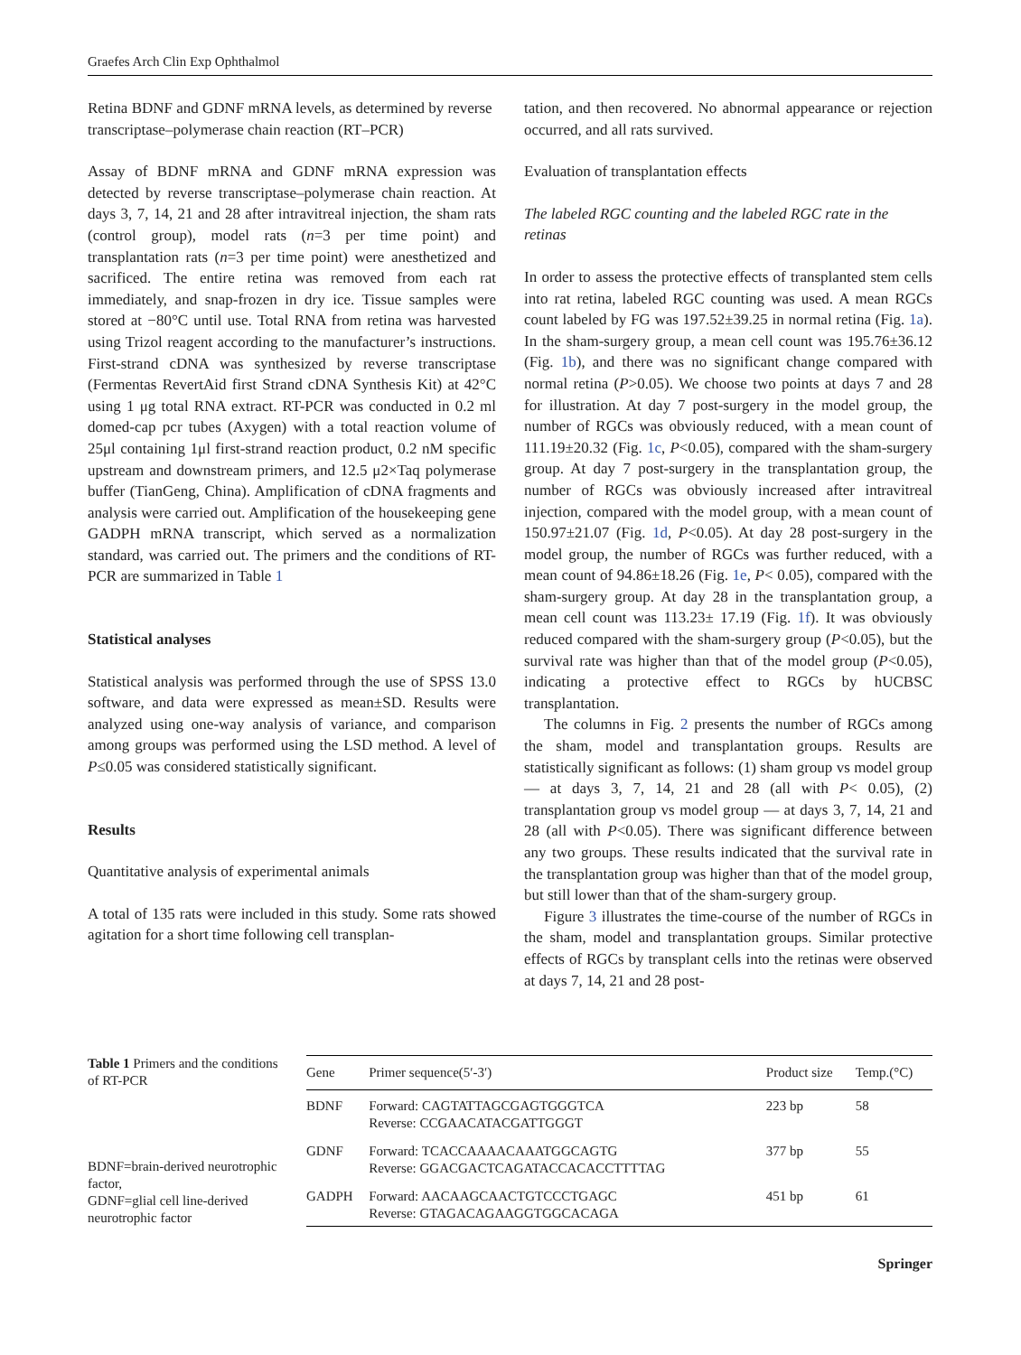Graefes Arch Clin Exp Ophthalmol
Retina BDNF and GDNF mRNA levels, as determined by reverse transcriptase–polymerase chain reaction (RT–PCR)
Assay of BDNF mRNA and GDNF mRNA expression was detected by reverse transcriptase–polymerase chain reaction. At days 3, 7, 14, 21 and 28 after intravitreal injection, the sham rats (control group), model rats (n=3 per time point) and transplantation rats (n=3 per time point) were anesthetized and sacrificed. The entire retina was removed from each rat immediately, and snap-frozen in dry ice. Tissue samples were stored at −80°C until use. Total RNA from retina was harvested using Trizol reagent according to the manufacturer’s instructions. First-strand cDNA was synthesized by reverse transcriptase (Fermentas RevertAid first Strand cDNA Synthesis Kit) at 42°C using 1 μg total RNA extract. RT-PCR was conducted in 0.2 ml domed-cap pcr tubes (Axygen) with a total reaction volume of 25μl containing 1μl first-strand reaction product, 0.2 nM specific upstream and downstream primers, and 12.5 μ2×Taq polymerase buffer (TianGeng, China). Amplification of cDNA fragments and analysis were carried out. Amplification of the housekeeping gene GADPH mRNA transcript, which served as a normalization standard, was carried out. The primers and the conditions of RT-PCR are summarized in Table 1
Statistical analyses
Statistical analysis was performed through the use of SPSS 13.0 software, and data were expressed as mean±SD. Results were analyzed using one-way analysis of variance, and comparison among groups was performed using the LSD method. A level of P≤0.05 was considered statistically significant.
Results
Quantitative analysis of experimental animals
A total of 135 rats were included in this study. Some rats showed agitation for a short time following cell transplan-
tation, and then recovered. No abnormal appearance or rejection occurred, and all rats survived.
Evaluation of transplantation effects
The labeled RGC counting and the labeled RGC rate in the retinas
In order to assess the protective effects of transplanted stem cells into rat retina, labeled RGC counting was used. A mean RGCs count labeled by FG was 197.52±39.25 in normal retina (Fig. 1a). In the sham-surgery group, a mean cell count was 195.76±36.12 (Fig. 1b), and there was no significant change compared with normal retina (P>0.05). We choose two points at days 7 and 28 for illustration. At day 7 post-surgery in the model group, the number of RGCs was obviously reduced, with a mean count of 111.19±20.32 (Fig. 1c, P<0.05), compared with the sham-surgery group. At day 7 post-surgery in the transplantation group, the number of RGCs was obviously increased after intravitreal injection, compared with the model group, with a mean count of 150.97±21.07 (Fig. 1d, P<0.05). At day 28 post-surgery in the model group, the number of RGCs was further reduced, with a mean count of 94.86±18.26 (Fig. 1e, P< 0.05), compared with the sham-surgery group. At day 28 in the transplantation group, a mean cell count was 113.23± 17.19 (Fig. 1f). It was obviously reduced compared with the sham-surgery group (P<0.05), but the survival rate was higher than that of the model group (P<0.05), indicating a protective effect to RGCs by hUCBSC transplantation.
The columns in Fig. 2 presents the number of RGCs among the sham, model and transplantation groups. Results are statistically significant as follows: (1) sham group vs model group — at days 3, 7, 14, 21 and 28 (all with P< 0.05), (2) transplantation group vs model group — at days 3, 7, 14, 21 and 28 (all with P<0.05). There was significant difference between any two groups. These results indicated that the survival rate in the transplantation group was higher than that of the model group, but still lower than that of the sham-surgery group.
Figure 3 illustrates the time-course of the number of RGCs in the sham, model and transplantation groups. Similar protective effects of RGCs by transplant cells into the retinas were observed at days 7, 14, 21 and 28 post-
Table 1 Primers and the conditions of RT-PCR
BDNF=brain-derived neurotrophic factor,
GDNF=glial cell line-derived neurotrophic factor
| Gene | Primer sequence(5′-3′) | Product size | Temp.(°C) |
| --- | --- | --- | --- |
| BDNF | Forward: CAGTATTAGCGAGTGGGTCA Reverse: CCGAACATACGATTGGGT | 223 bp | 58 |
| GDNF | Forward: TCACCAAAACAAATGGCAGTG Reverse: GGACGACTCAGATACCACACCTTTTAG | 377 bp | 55 |
| GADPH | Forward: AACAAGCAACTGTCCCTGAGC Reverse: GTAGACAGAAGGTGGCACAGA | 451 bp | 61 |
Springer